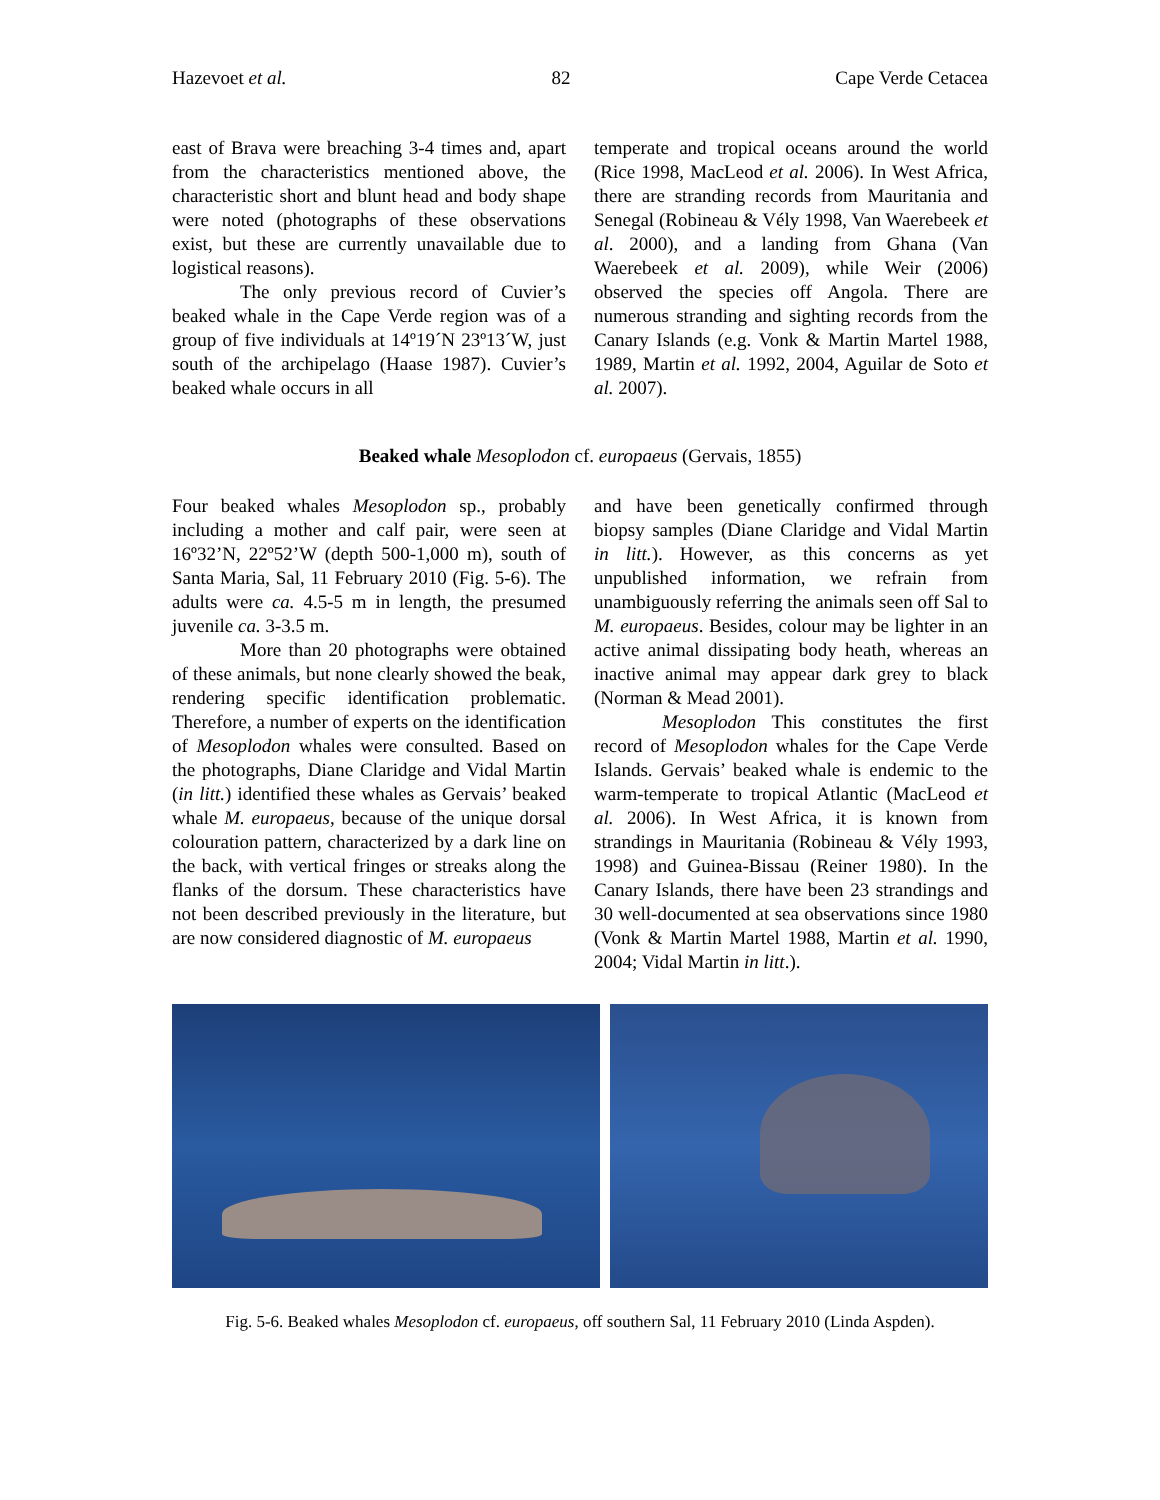Hazevoet et al. 82 Cape Verde Cetacea
east of Brava were breaching 3-4 times and, apart from the characteristics mentioned above, the characteristic short and blunt head and body shape were noted (photographs of these observations exist, but these are currently unavailable due to logistical reasons).
The only previous record of Cuvier’s beaked whale in the Cape Verde region was of a group of five individuals at 14º19´N 23º13´W, just south of the archipelago (Haase 1987). Cuvier’s beaked whale occurs in all
temperate and tropical oceans around the world (Rice 1998, MacLeod et al. 2006). In West Africa, there are stranding records from Mauritania and Senegal (Robineau & Vély 1998, Van Waerebeek et al. 2000), and a landing from Ghana (Van Waerebeek et al. 2009), while Weir (2006) observed the species off Angola. There are numerous stranding and sighting records from the Canary Islands (e.g. Vonk & Martin Martel 1988, 1989, Martin et al. 1992, 2004, Aguilar de Soto et al. 2007).
Beaked whale Mesoplodon cf. europaeus (Gervais, 1855)
Four beaked whales Mesoplodon sp., probably including a mother and calf pair, were seen at 16º32’N, 22º52’W (depth 500-1,000 m), south of Santa Maria, Sal, 11 February 2010 (Fig. 5-6). The adults were ca. 4.5-5 m in length, the presumed juvenile ca. 3-3.5 m.
More than 20 photographs were obtained of these animals, but none clearly showed the beak, rendering specific identification problematic. Therefore, a number of experts on the identification of Mesoplodon whales were consulted. Based on the photographs, Diane Claridge and Vidal Martin (in litt.) identified these whales as Gervais’ beaked whale M. europaeus, because of the unique dorsal colouration pattern, characterized by a dark line on the back, with vertical fringes or streaks along the flanks of the dorsum. These characteristics have not been described previously in the literature, but are now considered diagnostic of M. europaeus
and have been genetically confirmed through biopsy samples (Diane Claridge and Vidal Martin in litt.). However, as this concerns as yet unpublished information, we refrain from unambiguously referring the animals seen off Sal to M. europaeus. Besides, colour may be lighter in an active animal dissipating body heath, whereas an inactive animal may appear dark grey to black (Norman & Mead 2001).
Mesoplodon This constitutes the first record of Mesoplodon whales for the Cape Verde Islands. Gervais’ beaked whale is endemic to the warm-temperate to tropical Atlantic (MacLeod et al. 2006). In West Africa, it is known from strandings in Mauritania (Robineau & Vély 1993, 1998) and Guinea-Bissau (Reiner 1980). In the Canary Islands, there have been 23 strandings and 30 well-documented at sea observations since 1980 (Vonk & Martin Martel 1988, Martin et al. 1990, 2004; Vidal Martin in litt.).
Fig. 5-6. Beaked whales Mesoplodon cf. europaeus, off southern Sal, 11 February 2010 (Linda Aspden).